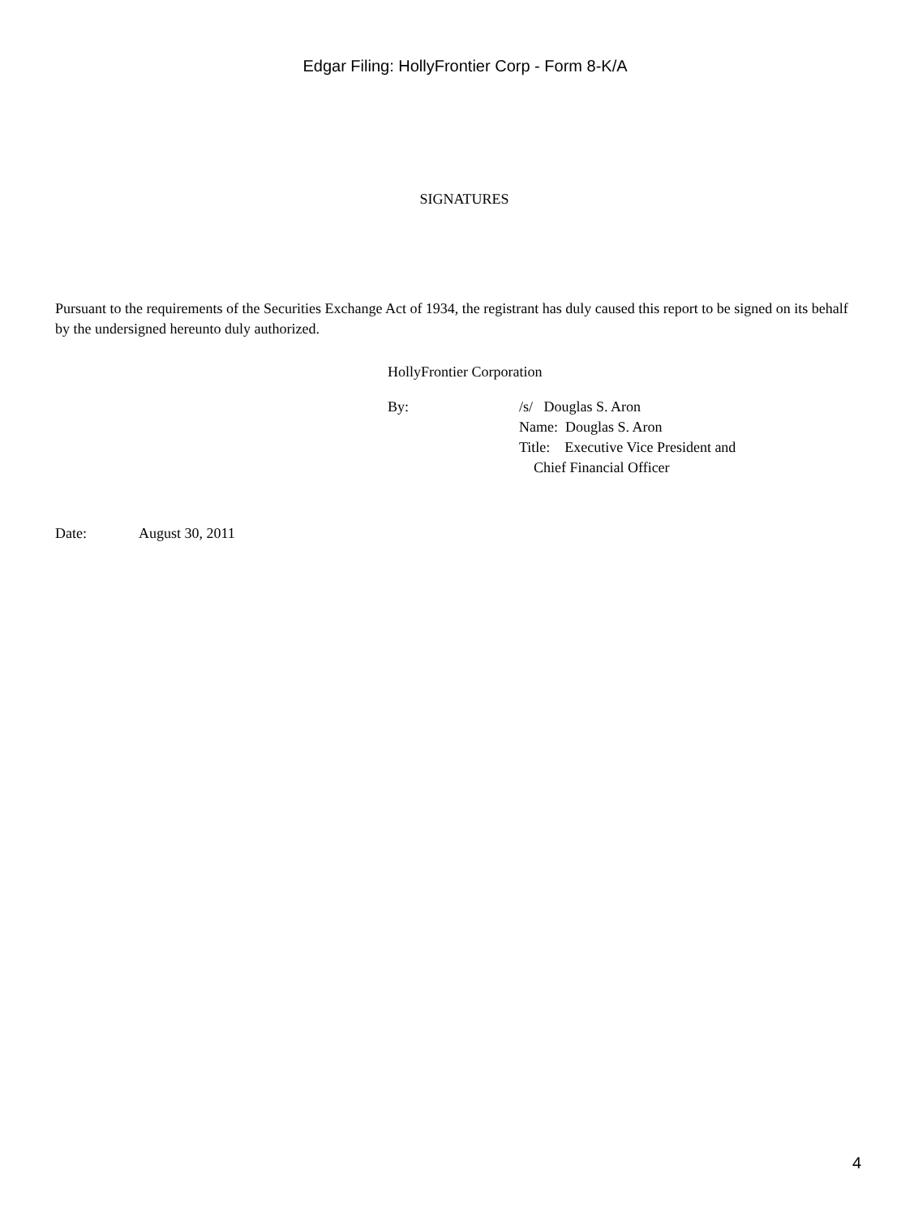Edgar Filing: HollyFrontier Corp - Form 8-K/A
SIGNATURES
Pursuant to the requirements of the Securities Exchange Act of 1934, the registrant has duly caused this report to be signed on its behalf by the undersigned hereunto duly authorized.
HollyFrontier Corporation
| By: | /s/ Douglas S. Aron Name: Douglas S. Aron Title: Executive Vice President and Chief Financial Officer |
Date: August 30, 2011
4